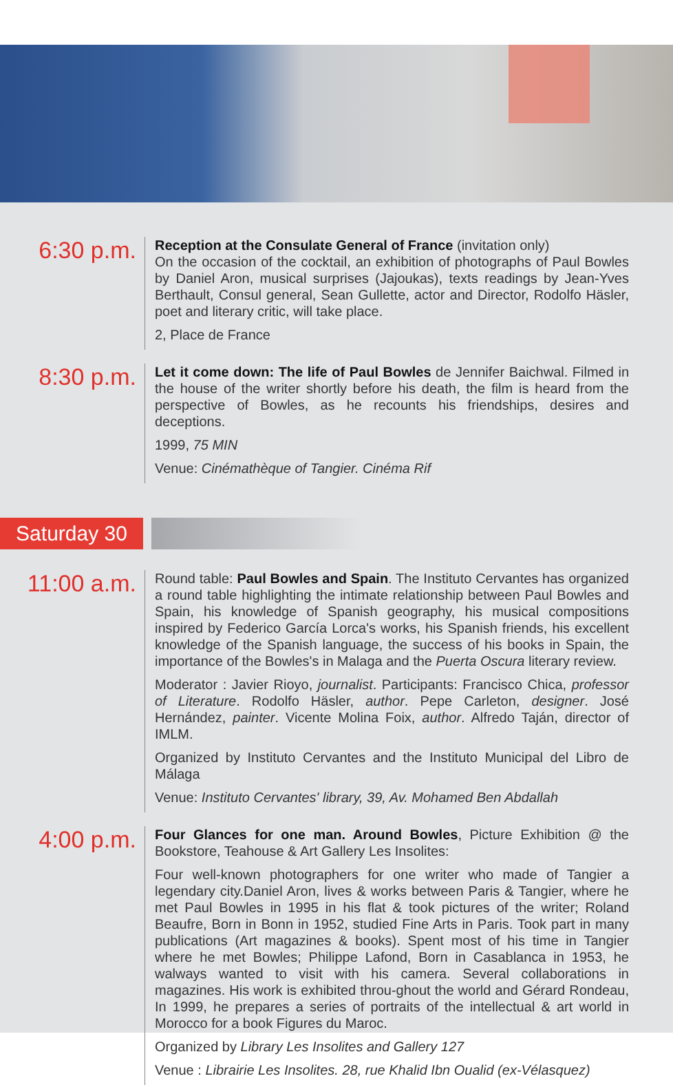6:30 p.m.
Reception at the Consulate General of France (invitation only)
On the occasion of the cocktail, an exhibition of photographs of Paul Bowles by Daniel Aron, musical surprises (Jajoukas), texts readings by Jean-Yves Berthault, Consul general, Sean Gullette, actor and Director, Rodolfo Häsler, poet and literary critic, will take place.
2, Place de France
8:30 p.m.
Let it come down: The life of Paul Bowles de Jennifer Baichwal. Filmed in the house of the writer shortly before his death, the film is heard from the perspective of Bowles, as he recounts his friendships, desires and deceptions.
1999, 75 MIN
Venue: Cinémathèque of Tangier. Cinéma Rif
Saturday 30
11:00 a.m.
Round table: Paul Bowles and Spain. The Instituto Cervantes has organized a round table highlighting the intimate relationship between Paul Bowles and Spain, his knowledge of Spanish geography, his musical compositions inspired by Federico García Lorca's works, his Spanish friends, his excellent knowledge of the Spanish language, the success of his books in Spain, the importance of the Bowles's in Malaga and the Puerta Oscura literary review.
Moderator : Javier Rioyo, journalist. Participants: Francisco Chica, professor of Literature. Rodolfo Häsler, author. Pepe Carleton, designer. José Hernández, painter. Vicente Molina Foix, author. Alfredo Taján, director of IMLM.
Organized by Instituto Cervantes and the Instituto Municipal del Libro de Málaga
Venue: Instituto Cervantes' library, 39, Av. Mohamed Ben Abdallah
4:00 p.m.
Four Glances for one man. Around Bowles, Picture Exhibition @ the Bookstore, Teahouse & Art Gallery Les Insolites:
Four well-known photographers for one writer who made of Tangier a legendary city.Daniel Aron, lives & works between Paris & Tangier, where he met Paul Bowles in 1995 in his flat & took pictures of the writer; Roland Beaufre, Born in Bonn in 1952, studied Fine Arts in Paris. Took part in many publications (Art magazines & books). Spent most of his time in Tangier where he met Bowles; Philippe Lafond, Born in Casablanca in 1953, he walways wanted to visit with his camera. Several collaborations in magazines. His work is exhibited throu-ghout the world and Gérard Rondeau, In 1999, he prepares a series of portraits of the intellectual & art world in Morocco for a book Figures du Maroc.
Organized by Library Les Insolites and Gallery 127
Venue : Librairie Les Insolites. 28, rue Khalid Ibn Oualid (ex-Vélasquez)